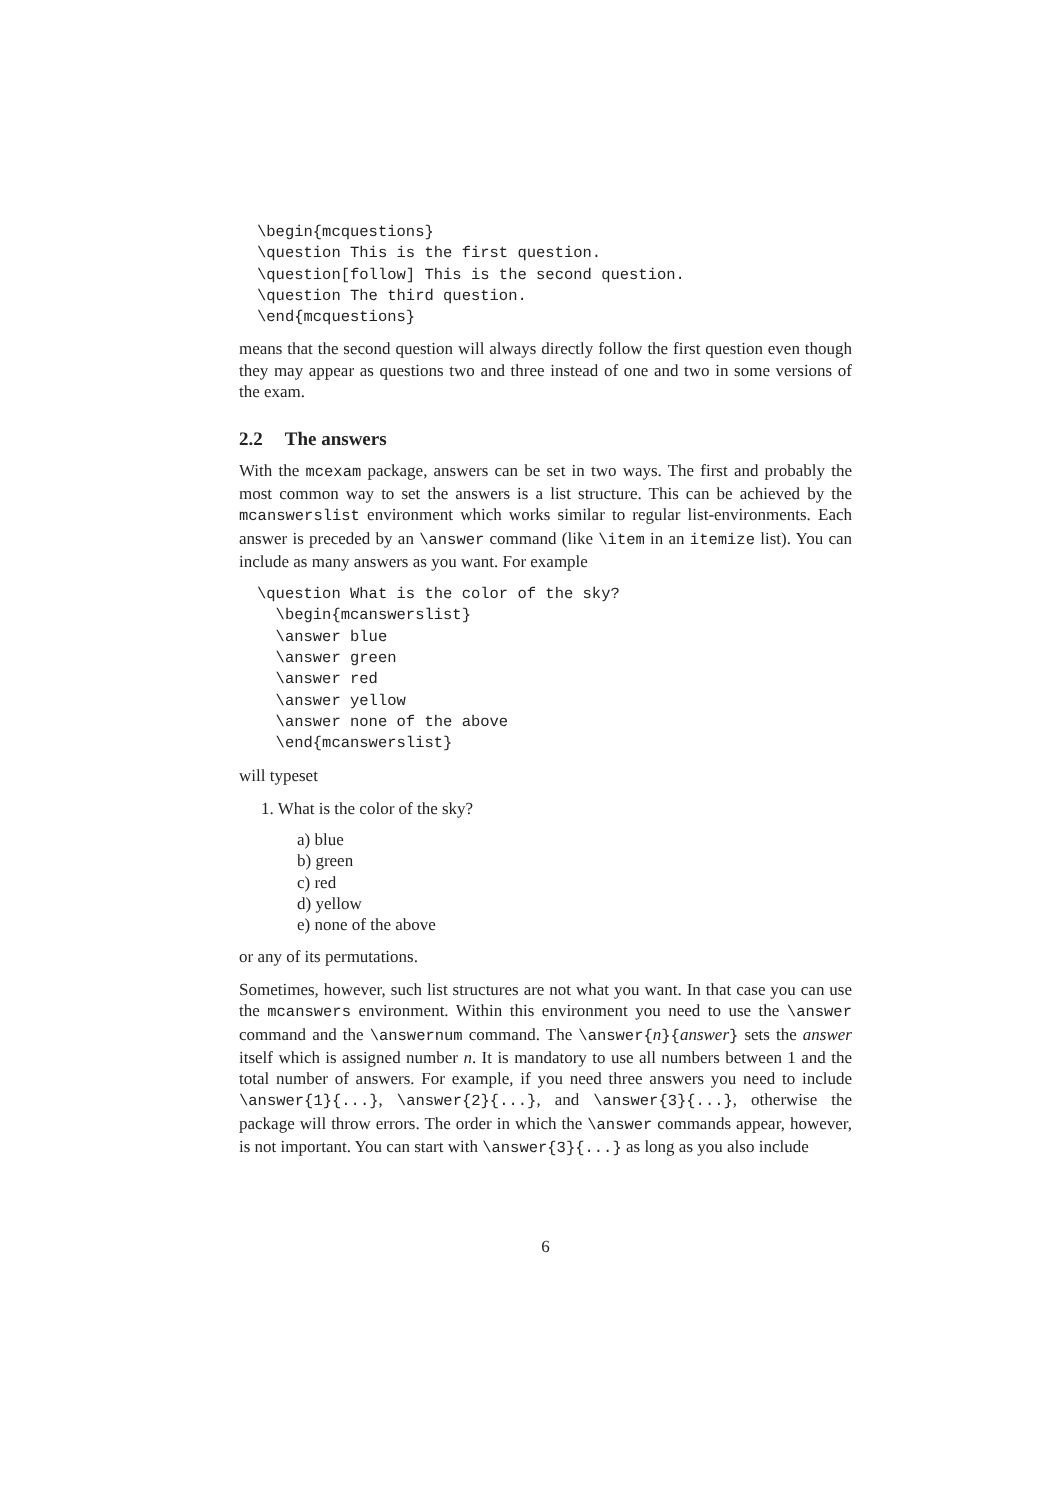\begin{mcquestions}
\question This is the first question.
\question[follow] This is the second question.
\question The third question.
\end{mcquestions}
means that the second question will always directly follow the first question even though they may appear as questions two and three instead of one and two in some versions of the exam.
2.2 The answers
With the mcexam package, answers can be set in two ways. The first and probably the most common way to set the answers is a list structure. This can be achieved by the mcanswerslist environment which works similar to regular list-environments. Each answer is preceded by an \answer command (like \item in an itemize list). You can include as many answers as you want. For example
\question What is the color of the sky?
  \begin{mcanswerslist}
  \answer blue
  \answer green
  \answer red
  \answer yellow
  \answer none of the above
  \end{mcanswerslist}
will typeset
1. What is the color of the sky?
a) blue
b) green
c) red
d) yellow
e) none of the above
or any of its permutations.
Sometimes, however, such list structures are not what you want. In that case you can use the mcanswers environment. Within this environment you need to use the \answer command and the \answernum command. The \answer{n}{answer} sets the answer itself which is assigned number n. It is mandatory to use all numbers between 1 and the total number of answers. For example, if you need three answers you need to include \answer{1}{...}, \answer{2}{...}, and \answer{3}{...}, otherwise the package will throw errors. The order in which the \answer commands appear, however, is not important. You can start with \answer{3}{...} as long as you also include
6